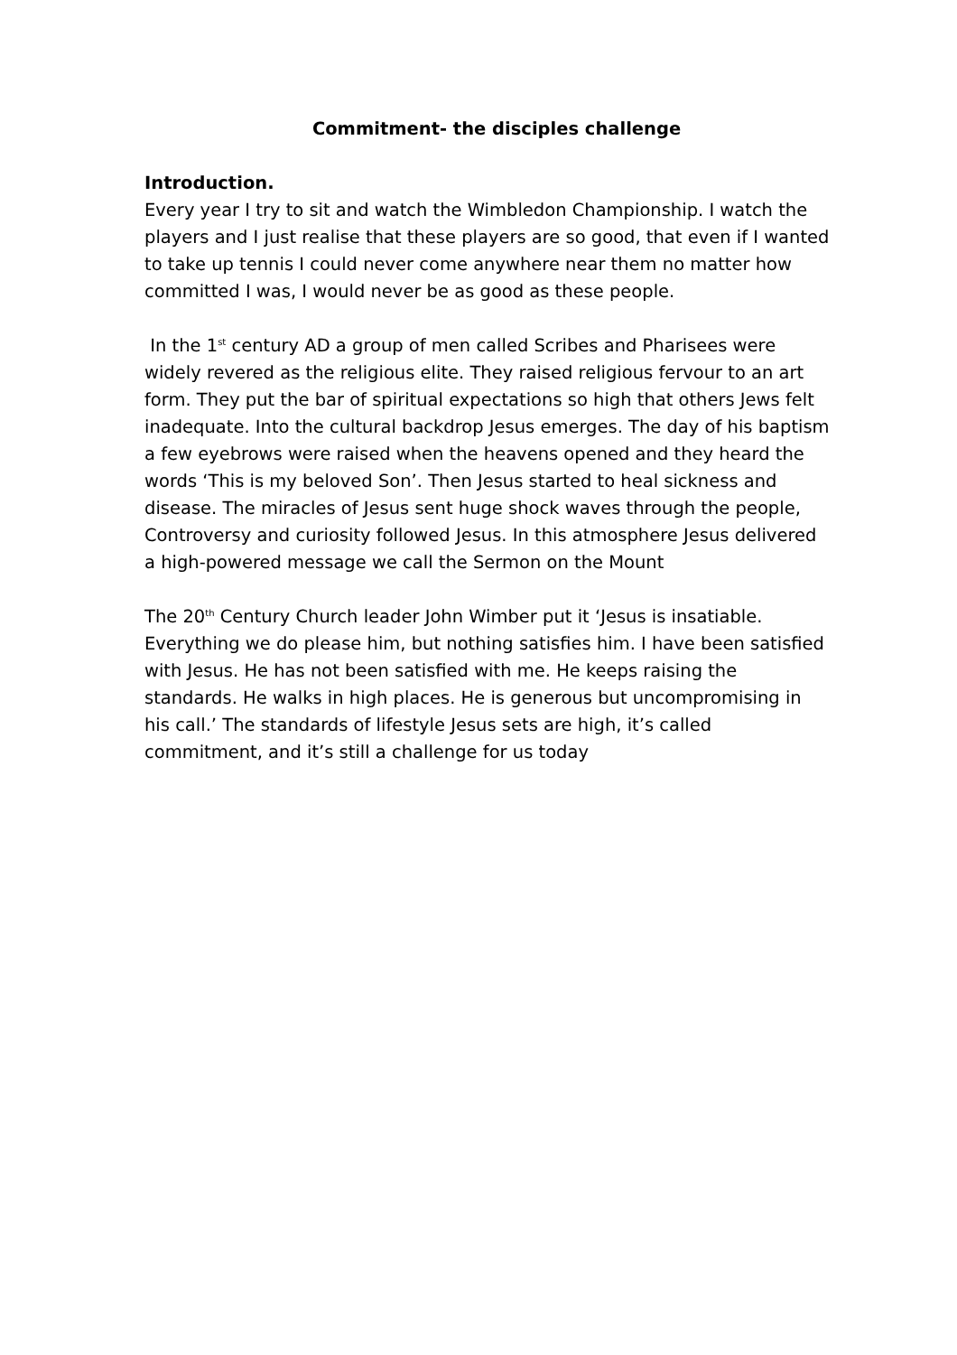Commitment- the disciples challenge
Introduction.
Every year I try to sit and watch the Wimbledon Championship. I watch the players and I just realise that these players are so good, that even if I wanted to take up tennis I could never come anywhere near them no matter how committed I was, I would never be as good as these people.
In the 1<sup>st</sup> century AD a group of men called Scribes and Pharisees were widely revered as the religious elite. They raised religious fervour to an art form. They put the bar of spiritual expectations so high that others Jews felt inadequate. Into the cultural backdrop Jesus emerges. The day of his baptism a few eyebrows were raised when the heavens opened and they heard the words ‘This is my beloved Son’. Then Jesus started to heal sickness and disease. The miracles of Jesus sent huge shock waves through the people, Controversy and curiosity followed Jesus. In this atmosphere Jesus delivered a high-powered message we call the Sermon on the Mount
The 20<sup>th</sup> Century Church leader John Wimber put it ‘Jesus is insatiable. Everything we do please him, but nothing satisfies him. I have been satisfied with Jesus. He has not been satisfied with me. He keeps raising the standards. He walks in high places. He is generous but uncompromising in his call.’ The standards of lifestyle Jesus sets are high, it’s called commitment, and it’s still a challenge for us today